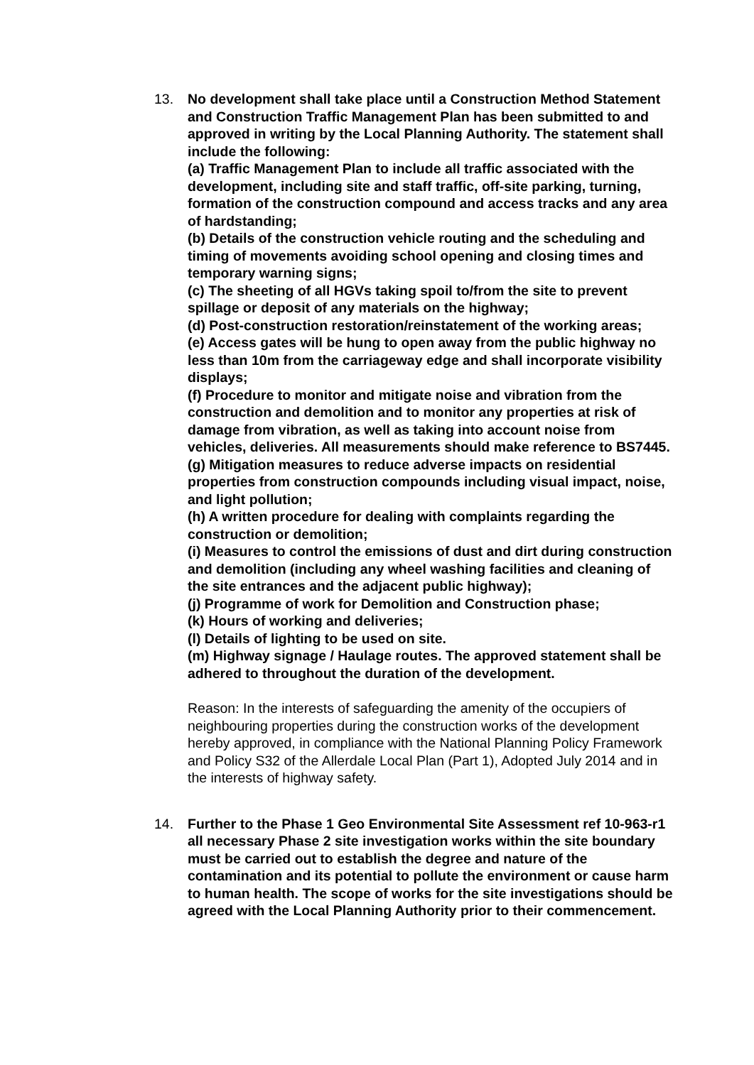13. No development shall take place until a Construction Method Statement and Construction Traffic Management Plan has been submitted to and approved in writing by the Local Planning Authority. The statement shall include the following:
(a) Traffic Management Plan to include all traffic associated with the development, including site and staff traffic, off-site parking, turning, formation of the construction compound and access tracks and any area of hardstanding;
(b) Details of the construction vehicle routing and the scheduling and timing of movements avoiding school opening and closing times and temporary warning signs;
(c) The sheeting of all HGVs taking spoil to/from the site to prevent spillage or deposit of any materials on the highway;
(d) Post-construction restoration/reinstatement of the working areas;
(e) Access gates will be hung to open away from the public highway no less than 10m from the carriageway edge and shall incorporate visibility displays;
(f) Procedure to monitor and mitigate noise and vibration from the construction and demolition and to monitor any properties at risk of damage from vibration, as well as taking into account noise from vehicles, deliveries. All measurements should make reference to BS7445.
(g) Mitigation measures to reduce adverse impacts on residential properties from construction compounds including visual impact, noise, and light pollution;
(h) A written procedure for dealing with complaints regarding the construction or demolition;
(i) Measures to control the emissions of dust and dirt during construction and demolition (including any wheel washing facilities and cleaning of the site entrances and the adjacent public highway);
(j) Programme of work for Demolition and Construction phase;
(k) Hours of working and deliveries;
(l) Details of lighting to be used on site.
(m) Highway signage / Haulage routes. The approved statement shall be adhered to throughout the duration of the development.
Reason: In the interests of safeguarding the amenity of the occupiers of neighbouring properties during the construction works of the development hereby approved, in compliance with the National Planning Policy Framework and Policy S32 of the Allerdale Local Plan (Part 1), Adopted July 2014 and in the interests of highway safety.
14. Further to the Phase 1 Geo Environmental Site Assessment ref 10-963-r1 all necessary Phase 2 site investigation works within the site boundary must be carried out to establish the degree and nature of the contamination and its potential to pollute the environment or cause harm to human health. The scope of works for the site investigations should be agreed with the Local Planning Authority prior to their commencement.